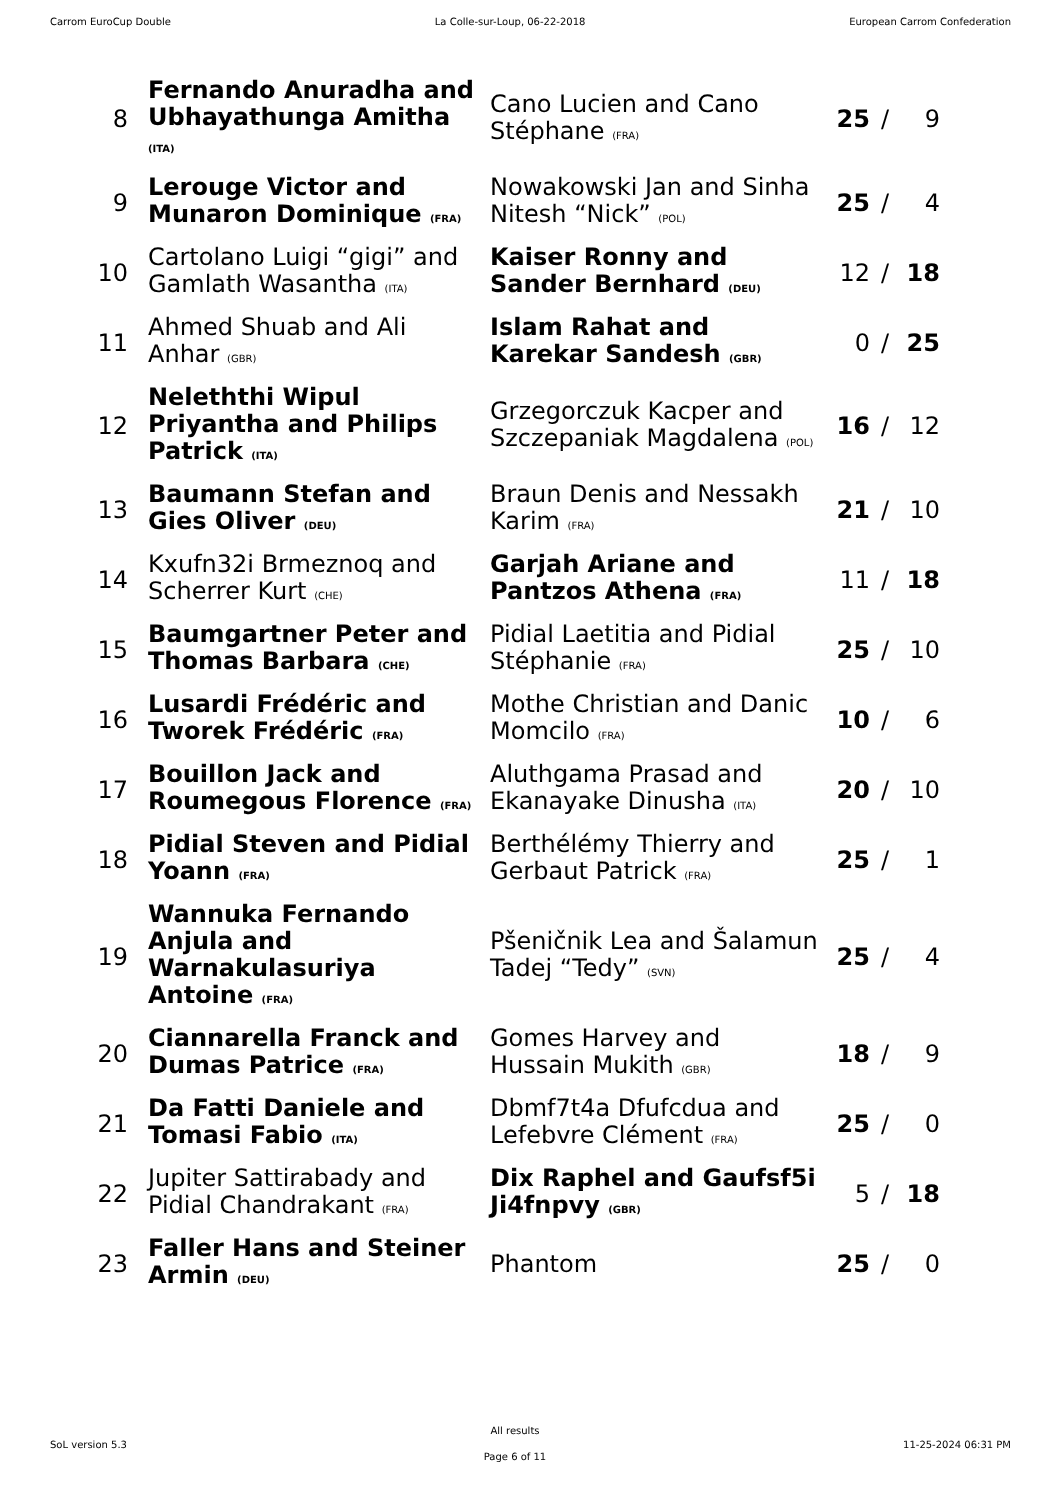Carrom EuroCup Double La Colle-sur-Loup, 06-22-2018 European Carrom Confederation
| 8 | Fernando Anuradha and Ubhayathunga Amitha (ITA) | Cano Lucien and Cano Stéphane (FRA) | 25 | / | 9 |
| 9 | Lerouge Victor and Munaron Dominique (FRA) | Nowakowski Jan and Sinha Nitesh “Nick” (POL) | 25 | / | 4 |
| 10 | Cartolano Luigi “gigi” and Gamlath Wasantha (ITA) | Kaiser Ronny and Sander Bernhard (DEU) | 12 | / | 18 |
| 11 | Ahmed Shuab and Ali Anhar (GBR) | Islam Rahat and Karekar Sandesh (GBR) | 0 | / | 25 |
| 12 | Neleththi Wipul Priyantha and Philips Patrick (ITA) | Grzegorczuk Kacper and Szczepaniak Magdalena (POL) | 16 | / | 12 |
| 13 | Baumann Stefan and Gies Oliver (DEU) | Braun Denis and Nessakh Karim (FRA) | 21 | / | 10 |
| 14 | Kxufn32i Brmeznoq and Scherrer Kurt (CHE) | Garjah Ariane and Pantzos Athena (FRA) | 11 | / | 18 |
| 15 | Baumgartner Peter and Thomas Barbara (CHE) | Pidial Laetitia and Pidial Stéphanie (FRA) | 25 | / | 10 |
| 16 | Lusardi Frédéric and Tworek Frédéric (FRA) | Mothe Christian and Danic Momcilo (FRA) | 10 | / | 6 |
| 17 | Bouillon Jack and Roumegous Florence (FRA) | Aluthgama Prasad and Ekanayake Dinusha (ITA) | 20 | / | 10 |
| 18 | Pidial Steven and Pidial Yoann (FRA) | Berthélémy Thierry and Gerbaut Patrick (FRA) | 25 | / | 1 |
| 19 | Wannuka Fernando Anjula and Warnakulasuriya Antoine (FRA) | Pšeničnik Lea and Šalamun Tadej “Tedy” (SVN) | 25 | / | 4 |
| 20 | Ciannarella Franck and Dumas Patrice (FRA) | Gomes Harvey and Hussain Mukith (GBR) | 18 | / | 9 |
| 21 | Da Fatti Daniele and Tomasi Fabio (ITA) | Dbmf7t4a Dfufcdua and Lefebvre Clément (FRA) | 25 | / | 0 |
| 22 | Jupiter Sattirabady and Pidial Chandrakant (FRA) | Dix Raphel and Gaufsf5i Ji4fnpvy (GBR) | 5 | / | 18 |
| 23 | Faller Hans and Steiner Armin (DEU) | Phantom | 25 | / | 0 |
SoL version 5.3
All results
Page 6 of 11
11-25-2024 06:31 PM